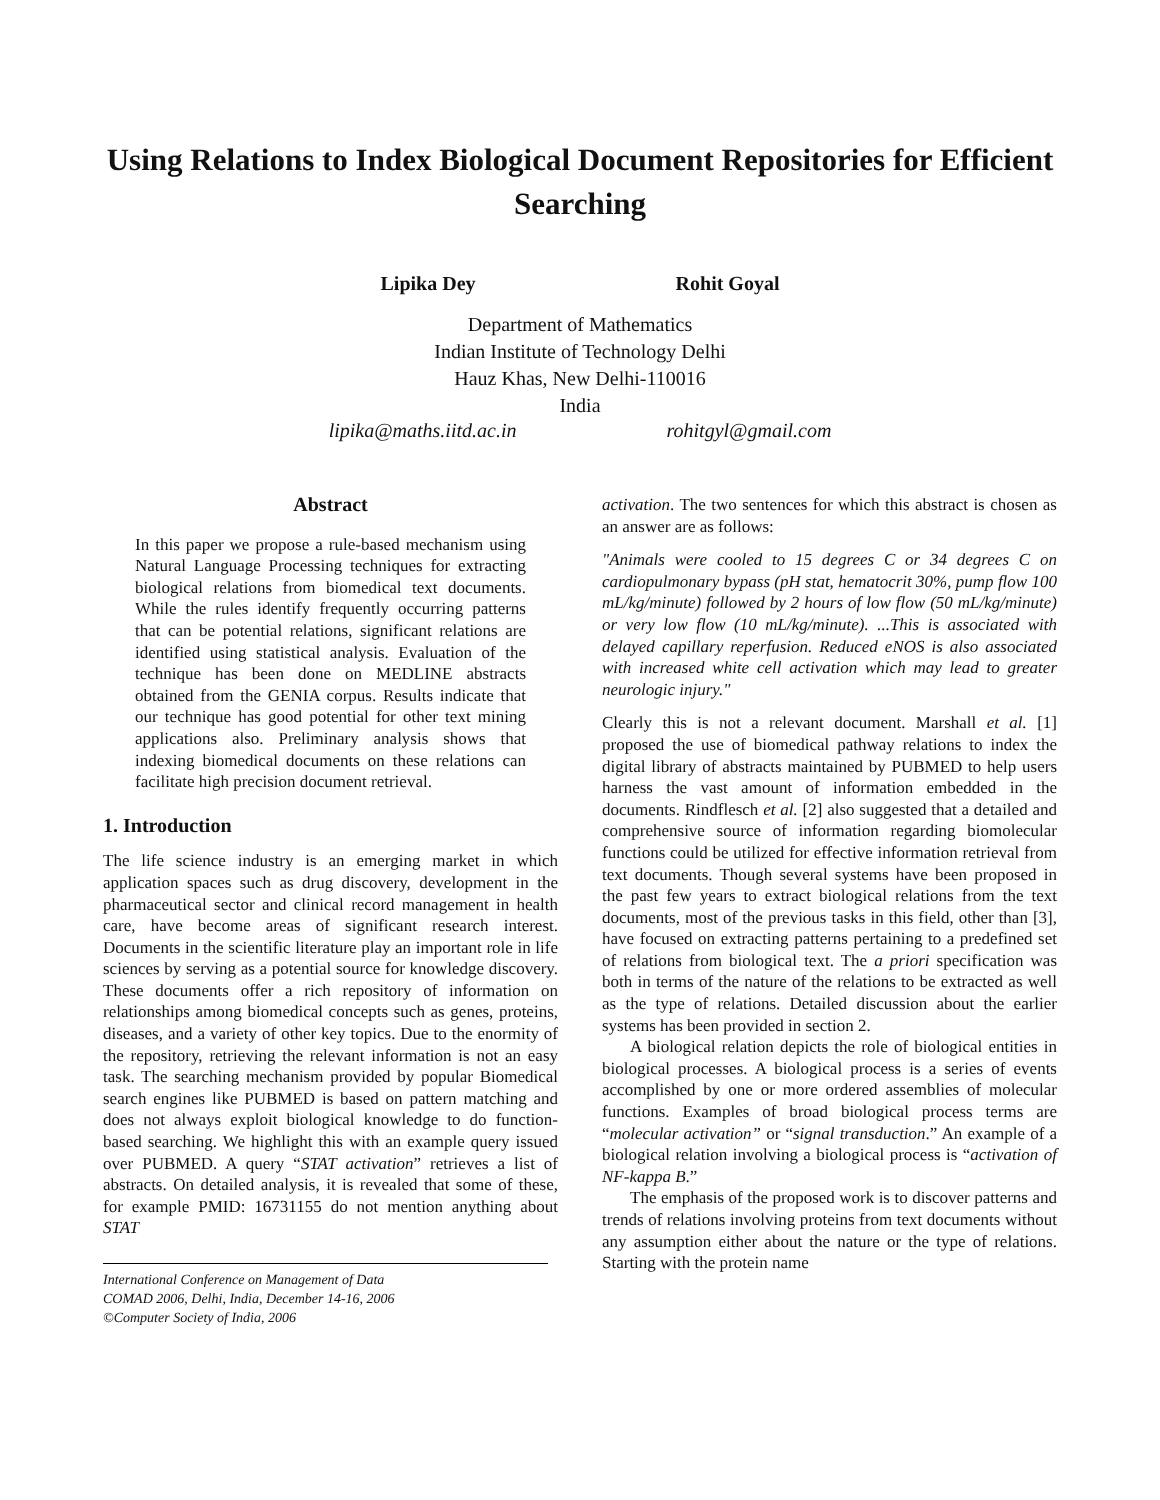Using Relations to Index Biological Document Repositories for Efficient Searching
Lipika Dey Rohit Goyal
Department of Mathematics
Indian Institute of Technology Delhi
Hauz Khas, New Delhi-110016
India
lipika@maths.iitd.ac.in rohitgyl@gmail.com
Abstract
In this paper we propose a rule-based mechanism using Natural Language Processing techniques for extracting biological relations from biomedical text documents. While the rules identify frequently occurring patterns that can be potential relations, significant relations are identified using statistical analysis. Evaluation of the technique has been done on MEDLINE abstracts obtained from the GENIA corpus. Results indicate that our technique has good potential for other text mining applications also. Preliminary analysis shows that indexing biomedical documents on these relations can facilitate high precision document retrieval.
1. Introduction
The life science industry is an emerging market in which application spaces such as drug discovery, development in the pharmaceutical sector and clinical record management in health care, have become areas of significant research interest. Documents in the scientific literature play an important role in life sciences by serving as a potential source for knowledge discovery. These documents offer a rich repository of information on relationships among biomedical concepts such as genes, proteins, diseases, and a variety of other key topics. Due to the enormity of the repository, retrieving the relevant information is not an easy task. The searching mechanism provided by popular Biomedical search engines like PUBMED is based on pattern matching and does not always exploit biological knowledge to do function-based searching. We highlight this with an example query issued over PUBMED. A query “STAT activation” retrieves a list of abstracts. On detailed analysis, it is revealed that some of these, for example PMID: 16731155 do not mention anything about STAT
International Conference on Management of Data
COMAD 2006, Delhi, India, December 14-16, 2006
©Computer Society of India, 2006
activation. The two sentences for which this abstract is chosen as an answer are as follows:
"Animals were cooled to 15 degrees C or 34 degrees C on cardiopulmonary bypass (pH stat, hematocrit 30%, pump flow 100 mL/kg/minute) followed by 2 hours of low flow (50 mL/kg/minute) or very low flow (10 mL/kg/minute). ...This is associated with delayed capillary reperfusion. Reduced eNOS is also associated with increased white cell activation which may lead to greater neurologic injury."
Clearly this is not a relevant document. Marshall et al. [1] proposed the use of biomedical pathway relations to index the digital library of abstracts maintained by PUBMED to help users harness the vast amount of information embedded in the documents. Rindflesch et al. [2] also suggested that a detailed and comprehensive source of information regarding biomolecular functions could be utilized for effective information retrieval from text documents. Though several systems have been proposed in the past few years to extract biological relations from the text documents, most of the previous tasks in this field, other than [3], have focused on extracting patterns pertaining to a predefined set of relations from biological text. The a priori specification was both in terms of the nature of the relations to be extracted as well as the type of relations. Detailed discussion about the earlier systems has been provided in section 2.
A biological relation depicts the role of biological entities in biological processes. A biological process is a series of events accomplished by one or more ordered assemblies of molecular functions. Examples of broad biological process terms are “molecular activation” or “signal transduction.” An example of a biological relation involving a biological process is “activation of NF-kappa B.”
The emphasis of the proposed work is to discover patterns and trends of relations involving proteins from text documents without any assumption either about the nature or the type of relations. Starting with the protein name